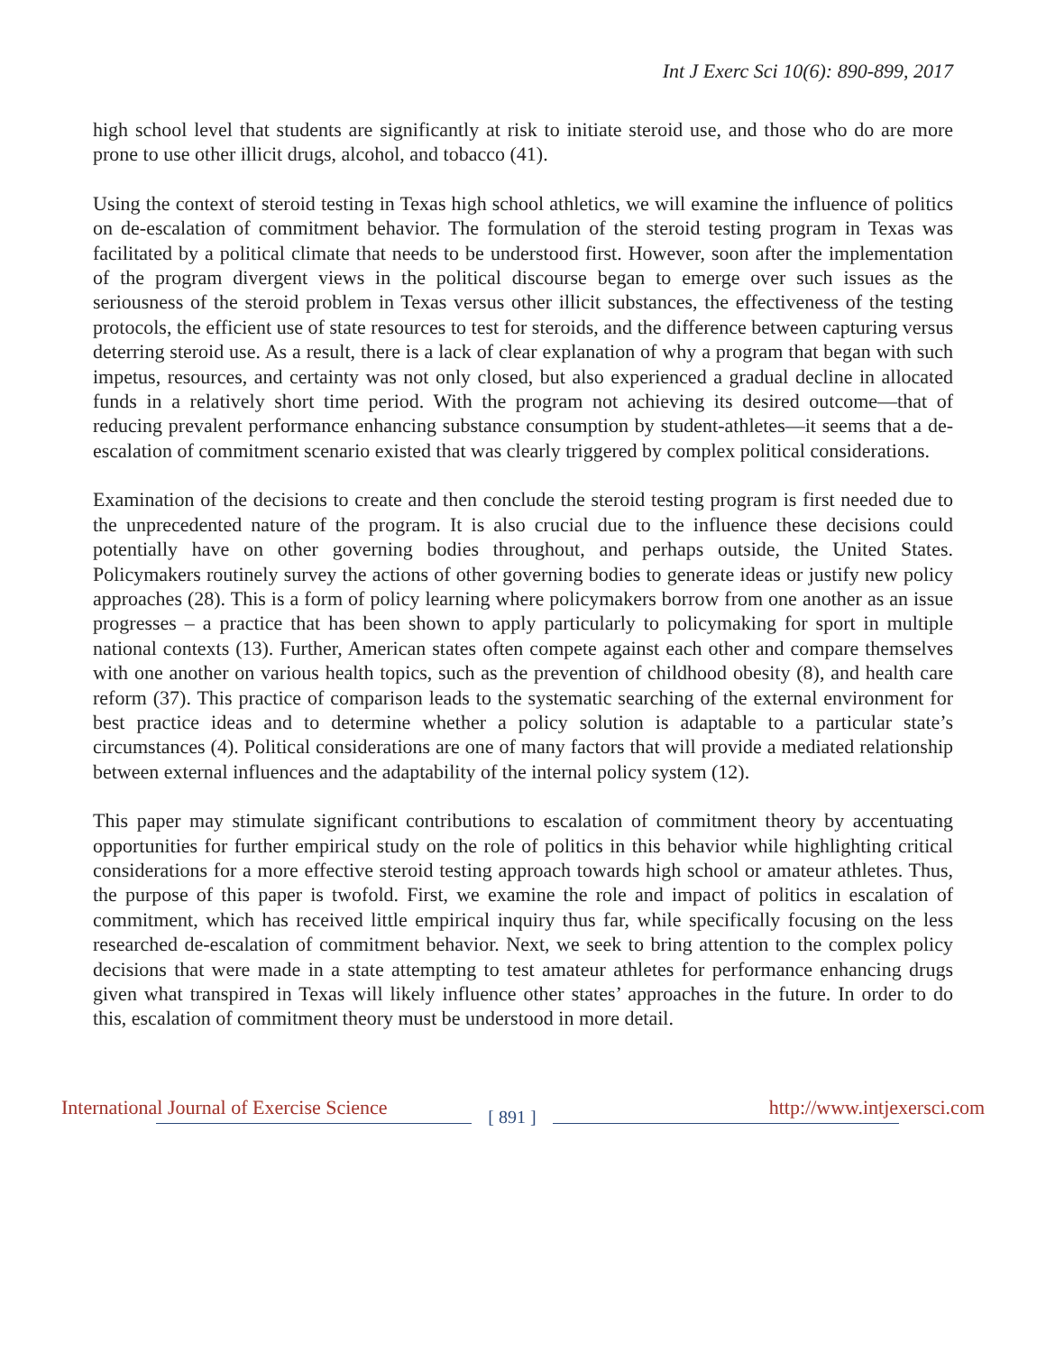Int J Exerc Sci 10(6): 890-899, 2017
high school level that students are significantly at risk to initiate steroid use, and those who do are more prone to use other illicit drugs, alcohol, and tobacco (41).
Using the context of steroid testing in Texas high school athletics, we will examine the influence of politics on de-escalation of commitment behavior. The formulation of the steroid testing program in Texas was facilitated by a political climate that needs to be understood first. However, soon after the implementation of the program divergent views in the political discourse began to emerge over such issues as the seriousness of the steroid problem in Texas versus other illicit substances, the effectiveness of the testing protocols, the efficient use of state resources to test for steroids, and the difference between capturing versus deterring steroid use. As a result, there is a lack of clear explanation of why a program that began with such impetus, resources, and certainty was not only closed, but also experienced a gradual decline in allocated funds in a relatively short time period. With the program not achieving its desired outcome—that of reducing prevalent performance enhancing substance consumption by student-athletes—it seems that a de-escalation of commitment scenario existed that was clearly triggered by complex political considerations.
Examination of the decisions to create and then conclude the steroid testing program is first needed due to the unprecedented nature of the program. It is also crucial due to the influence these decisions could potentially have on other governing bodies throughout, and perhaps outside, the United States. Policymakers routinely survey the actions of other governing bodies to generate ideas or justify new policy approaches (28). This is a form of policy learning where policymakers borrow from one another as an issue progresses – a practice that has been shown to apply particularly to policymaking for sport in multiple national contexts (13). Further, American states often compete against each other and compare themselves with one another on various health topics, such as the prevention of childhood obesity (8), and health care reform (37). This practice of comparison leads to the systematic searching of the external environment for best practice ideas and to determine whether a policy solution is adaptable to a particular state’s circumstances (4). Political considerations are one of many factors that will provide a mediated relationship between external influences and the adaptability of the internal policy system (12).
This paper may stimulate significant contributions to escalation of commitment theory by accentuating opportunities for further empirical study on the role of politics in this behavior while highlighting critical considerations for a more effective steroid testing approach towards high school or amateur athletes. Thus, the purpose of this paper is twofold. First, we examine the role and impact of politics in escalation of commitment, which has received little empirical inquiry thus far, while specifically focusing on the less researched de-escalation of commitment behavior. Next, we seek to bring attention to the complex policy decisions that were made in a state attempting to test amateur athletes for performance enhancing drugs given what transpired in Texas will likely influence other states’ approaches in the future. In order to do this, escalation of commitment theory must be understood in more detail.
International Journal of Exercise Science [ 891 ] http://www.intjexersci.com